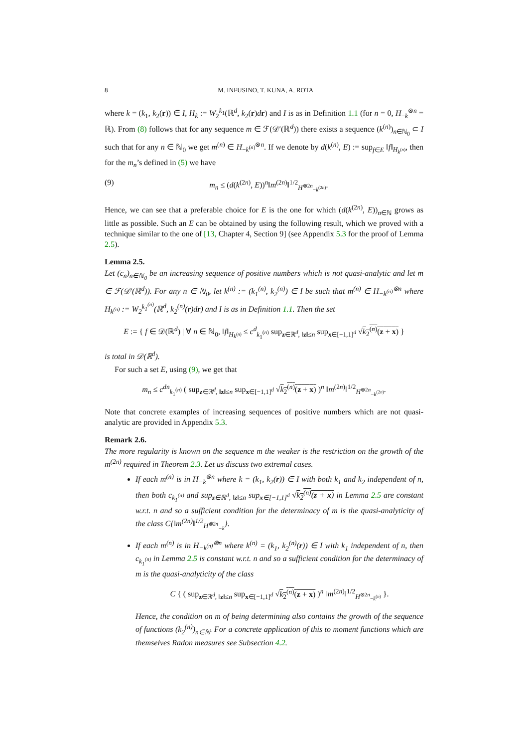8 M. INFUSINO, T. KUNA, A. ROTA
where k = (k<sub>1</sub>, k<sub>2</sub>(r)) ∈ I, H<sub>k</sub> := W<sub>2</sub><sup>k<sub>1</sub></sup>(ℝ<sup>d</sup>, k<sub>2</sub>(r)dr) and I is as in Definition 1.1 (for n = 0, H<sub>−k</sub><sup>⊗n</sup> = ℝ). From (8) follows that for any sequence m ∈ ℱ(𝒟′(ℝ<sup>d</sup>)) there exists a sequence (k<sup>(n)</sup>)<sub>n∈ℕ<sub>0</sub></sub> ⊂ I such that for any n ∈ ℕ<sub>0</sub> we get m<sup>(n)</sup> ∈ H<sub>−k<sup>(n)</sup></sub><sup>⊗n</sup>. If we denote by d(k<sup>(n)</sup>, E) := sup<sub>f∈E</sub> ‖f‖<sub>H<sub>k<sup>(n)</sup></sub></sub>, then for the m<sub>n</sub>’s defined in (5) we have
(9) m<sub>n</sub> ≤ (d(k<sup>(2n)</sup>, E))<sup>n</sup>‖m<sup>(2n)</sup>‖<sup>1/2</sup><sub>H<sup>⊗2n</sup><sub>−k<sup>(2n)</sup></sub></sub>.
Hence, we can see that a preferable choice for E is the one for which (d(k<sup>(2n)</sup>, E))<sub>n∈ℕ</sub> grows as little as possible. Such an E can be obtained by using the following result, which we proved with a technique similar to the one of [13, Chapter 4, Section 9] (see Appendix 5.3 for the proof of Lemma 2.5).
Lemma 2.5.
Let (c<sub>n</sub>)<sub>n∈ℕ<sub>0</sub></sub> be an increasing sequence of positive numbers which is not quasi-analytic and let m ∈ ℱ(𝒟′(ℝ<sup>d</sup>)). For any n ∈ ℕ<sub>0</sub>, let k<sup>(n)</sup> := (k<sub>1</sub><sup>(n)</sup>, k<sub>2</sub><sup>(n)</sup>) ∈ I be such that m<sup>(n)</sup> ∈ H<sub>−k<sup>(n)</sup></sub><sup>⊗n</sup> where H<sub>k<sup>(n)</sup></sub> := W<sub>2</sub><sup>k<sub>1</sub><sup>(n)</sup></sup>(ℝ<sup>d</sup>, k<sub>2</sub><sup>(n)</sup>(r)dr) and I is as in Definition 1.1. Then the set
E := { f ∈ 𝒟(ℝ<sup>d</sup>) | ∀ n ∈ ℕ<sub>0</sub>, ‖f‖<sub>H<sub>k<sup>(n)</sup></sub></sub> ≤ c<sup>d</sup><sub>k<sub>1</sub><sup>(n)</sup></sub> sup<sub>z∈ℝ<sup>d</sup>, ‖z‖≤n</sub> sup<sub>x∈[−1,1]<sup>d</sup></sub> √k<sub>2</sub><sup>(n)</sup>(z + x) }
is total in 𝒟(ℝ<sup>d</sup>).
For such a set E, using (9), we get that
m<sub>n</sub> ≤ c<sup>dn</sup><sub>k<sub>1</sub><sup>(n)</sup></sub> ( sup<sub>z∈ℝ<sup>d</sup>, ‖z‖≤n</sub> sup<sub>x∈[−1,1]<sup>d</sup></sub> √k<sub>2</sub><sup>(n)</sup>(z + x) )<sup>n</sup> ‖m<sup>(2n)</sup>‖<sup>1/2</sup><sub>H<sup>⊗2n</sup><sub>−k<sup>(2n)</sup></sub></sub>.
Note that concrete examples of increasing sequences of positive numbers which are not quasi-analytic are provided in Appendix 5.3.
Remark 2.6.
The more regularity is known on the sequence m the weaker is the restriction on the growth of the m<sup>(2n)</sup> required in Theorem 2.3. Let us discuss two extremal cases.
If each m<sup>(n)</sup> is in H<sub>−k</sub><sup>⊗n</sup> where k = (k<sub>1</sub>, k<sub>2</sub>(r)) ∈ I with both k<sub>1</sub> and k<sub>2</sub> independent of n, then both c<sub>k<sub>1</sub><sup>(n)</sup></sub> and sup<sub>z∈ℝ<sup>d</sup>, ‖z‖≤n</sub> sup<sub>x∈[−1,1]<sup>d</sup></sub> √k<sub>2</sub><sup>(n)</sup>(z + x) in Lemma 2.5 are constant w.r.t. n and so a sufficient condition for the determinacy of m is the quasi-analyticity of the class C{‖m<sup>(2n)</sup>‖<sup>1/2</sup><sub>H<sup>⊗2n</sup><sub>−k</sub></sub>}.
If each m<sup>(n)</sup> is in H<sub>−k<sup>(n)</sup></sub><sup>⊗n</sup> where k<sup>(n)</sup> = (k<sub>1</sub>, k<sub>2</sub><sup>(n)</sup>(r)) ∈ I with k<sub>1</sub> independent of n, then c<sub>k<sub>1</sub><sup>(n)</sup></sub> in Lemma 2.5 is constant w.r.t. n and so a sufficient condition for the determinacy of m is the quasi-analyticity of the class
C { ( sup<sub>z∈ℝ<sup>d</sup>, ‖z‖≤n</sub> sup<sub>x∈[−1,1]<sup>d</sup></sub> √k<sub>2</sub><sup>(n)</sup>(z + x) )<sup>n</sup> ‖m<sup>(2n)</sup>‖<sup>1/2</sup><sub>H<sup>⊗2n</sup><sub>−k<sup>(n)</sup></sub></sub> }.
Hence, the condition on m of being determining also contains the growth of the sequence of functions (k<sub>2</sub><sup>(n)</sup>)<sub>n∈ℕ</sub>. For a concrete application of this to moment functions which are themselves Radon measures see Subsection 4.2.